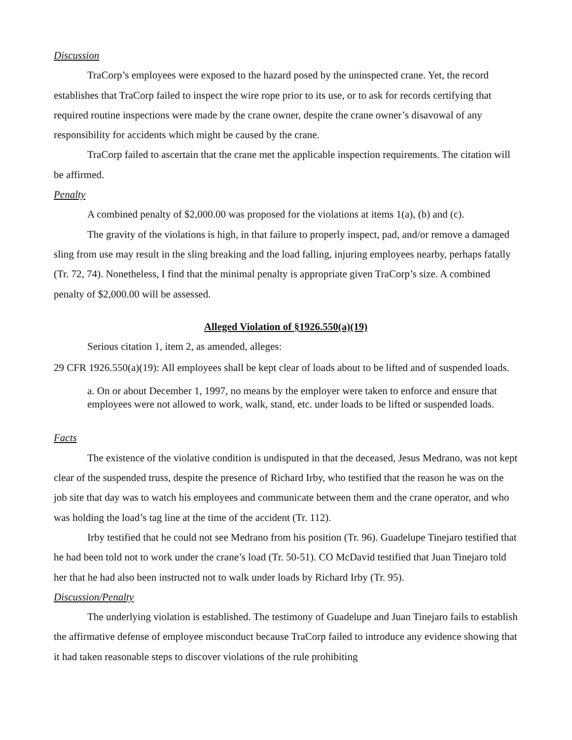Discussion
TraCorp’s employees were exposed to the hazard posed by the uninspected crane. Yet, the record establishes that TraCorp failed to inspect the wire rope prior to its use, or to ask for records certifying that required routine inspections were made by the crane owner, despite the crane owner’s disavowal of any responsibility for accidents which might be caused by the crane.
TraCorp failed to ascertain that the crane met the applicable inspection requirements. The citation will be affirmed.
Penalty
A combined penalty of $2,000.00 was proposed for the violations at items 1(a), (b) and (c).
The gravity of the violations is high, in that failure to properly inspect, pad, and/or remove a damaged sling from use may result in the sling breaking and the load falling, injuring employees nearby, perhaps fatally (Tr. 72, 74). Nonetheless, I find that the minimal penalty is appropriate given TraCorp’s size. A combined penalty of $2,000.00 will be assessed.
Alleged Violation of §1926.550(a)(19)
Serious citation 1, item 2, as amended, alleges:
29 CFR 1926.550(a)(19): All employees shall be kept clear of loads about to be lifted and of suspended loads.
a. On or about December 1, 1997, no means by the employer were taken to enforce and ensure that employees were not allowed to work, walk, stand, etc. under loads to be lifted or suspended loads.
Facts
The existence of the violative condition is undisputed in that the deceased, Jesus Medrano, was not kept clear of the suspended truss, despite the presence of Richard Irby, who testified that the reason he was on the job site that day was to watch his employees and communicate between them and the crane operator, and who was holding the load’s tag line at the time of the accident (Tr. 112).
Irby testified that he could not see Medrano from his position (Tr. 96). Guadelupe Tinejaro testified that he had been told not to work under the crane’s load (Tr. 50-51). CO McDavid testified that Juan Tinejaro told her that he had also been instructed not to walk under loads by Richard Irby (Tr. 95).
Discussion/Penalty
The underlying violation is established. The testimony of Guadelupe and Juan Tinejaro fails to establish the affirmative defense of employee misconduct because TraCorp failed to introduce any evidence showing that it had taken reasonable steps to discover violations of the rule prohibiting